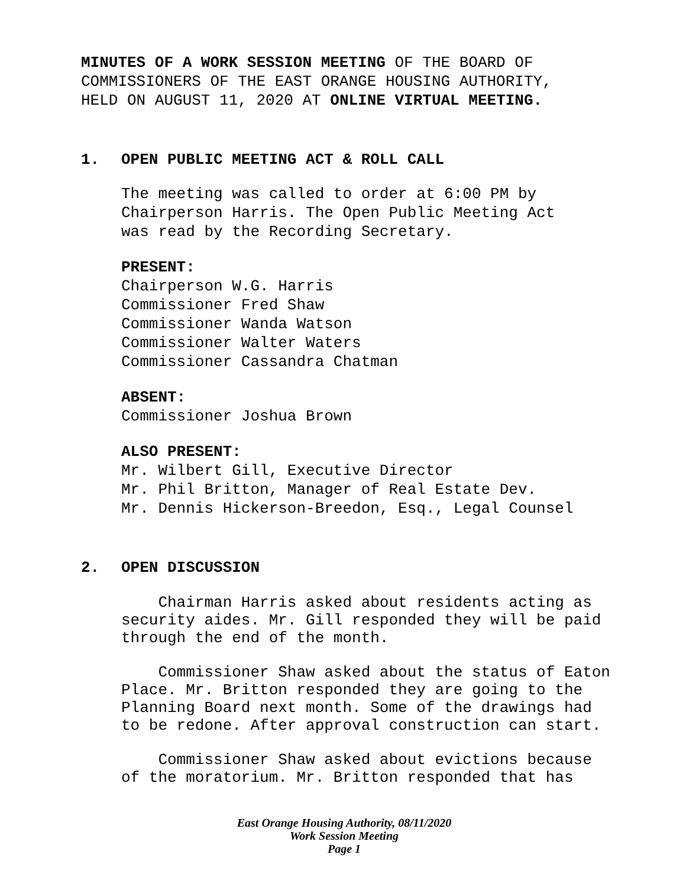MINUTES OF A WORK SESSION MEETING OF THE BOARD OF COMMISSIONERS OF THE EAST ORANGE HOUSING AUTHORITY, HELD ON AUGUST 11, 2020 AT ONLINE VIRTUAL MEETING.
1. OPEN PUBLIC MEETING ACT & ROLL CALL
The meeting was called to order at 6:00 PM by
Chairperson Harris. The Open Public Meeting Act
was read by the Recording Secretary.
PRESENT:
Chairperson W.G. Harris
Commissioner Fred Shaw
Commissioner Wanda Watson
Commissioner Walter Waters
Commissioner Cassandra Chatman
ABSENT:
Commissioner Joshua Brown
ALSO PRESENT:
Mr. Wilbert Gill, Executive Director
Mr. Phil Britton, Manager of Real Estate Dev.
Mr. Dennis Hickerson-Breedon, Esq., Legal Counsel
2. OPEN DISCUSSION
Chairman Harris asked about residents acting as security aides. Mr. Gill responded they will be paid through the end of the month.
Commissioner Shaw asked about the status of Eaton Place. Mr. Britton responded they are going to the Planning Board next month. Some of the drawings had to be redone. After approval construction can start.
Commissioner Shaw asked about evictions because of the moratorium. Mr. Britton responded that has
East Orange Housing Authority, 08/11/2020
Work Session Meeting
Page 1